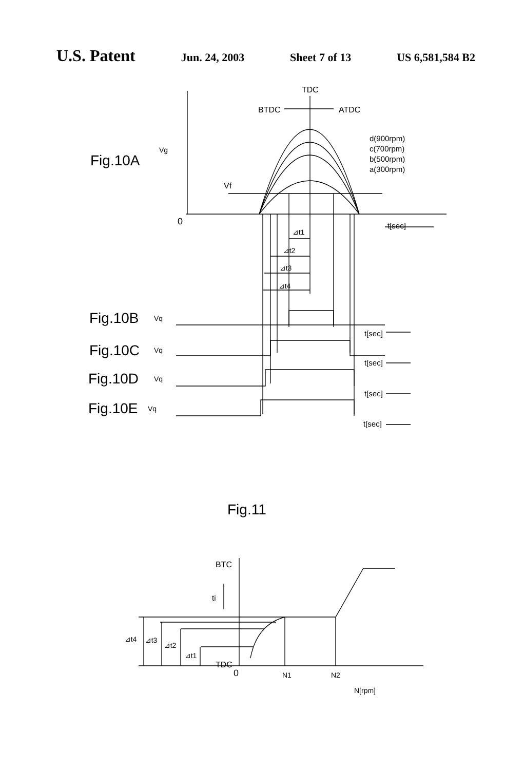U.S. Patent Jun. 24, 2003 Sheet 7 of 13 US 6,581,584 B2
Fig.10A
Vg
TDC
BTDC
ATDC
d(900rpm)
c(700rpm)
b(500rpm)
a(300rpm)
Vf
0
t[sec]
⊿t1
⊿t2
⊿t3
⊿t4
Fig.10B
Vq
t[sec]
Fig.10C
Vq
t[sec]
Fig.10D
Vq
t[sec]
Fig.10E
Vq
t[sec]
Fig.11
BTC
ti
⊿t4
⊿t3
⊿t2
⊿t1
TDC
0
N1
N2
N[rpm]